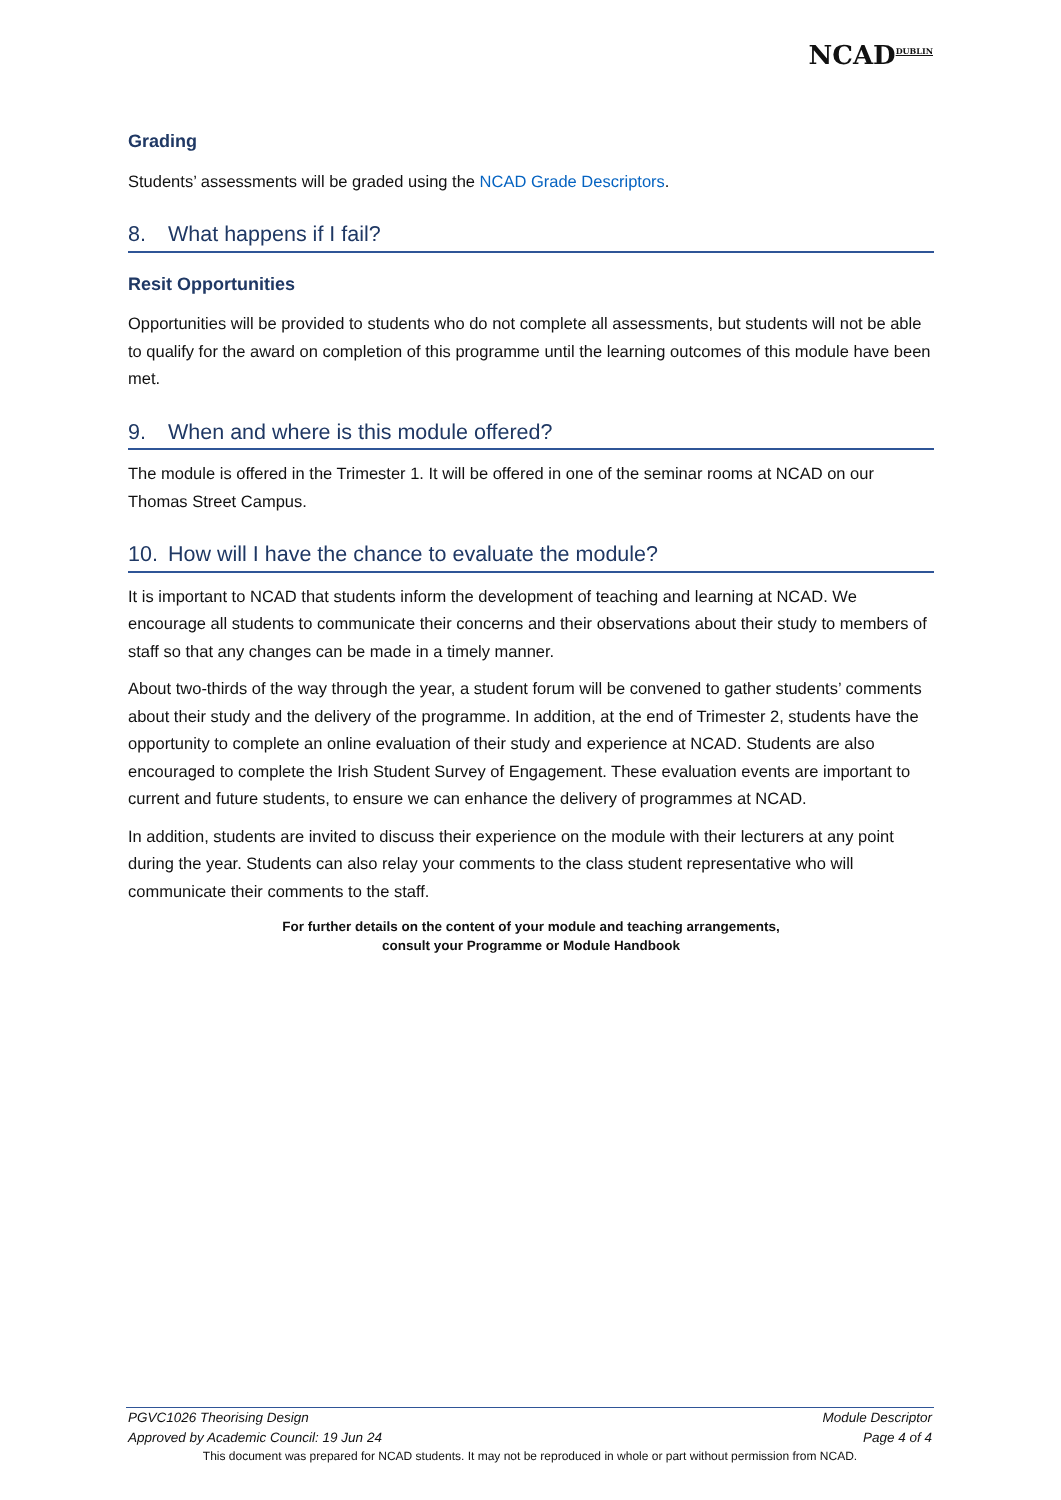NCAD<sup>DUBLIN</sup>
Grading
Students’ assessments will be graded using the NCAD Grade Descriptors.
8. What happens if I fail?
Resit Opportunities
Opportunities will be provided to students who do not complete all assessments, but students will not be able to qualify for the award on completion of this programme until the learning outcomes of this module have been met.
9. When and where is this module offered?
The module is offered in the Trimester 1. It will be offered in one of the seminar rooms at NCAD on our Thomas Street Campus.
10. How will I have the chance to evaluate the module?
It is important to NCAD that students inform the development of teaching and learning at NCAD. We encourage all students to communicate their concerns and their observations about their study to members of staff so that any changes can be made in a timely manner.
About two-thirds of the way through the year, a student forum will be convened to gather students’ comments about their study and the delivery of the programme. In addition, at the end of Trimester 2, students have the opportunity to complete an online evaluation of their study and experience at NCAD. Students are also encouraged to complete the Irish Student Survey of Engagement. These evaluation events are important to current and future students, to ensure we can enhance the delivery of programmes at NCAD.
In addition, students are invited to discuss their experience on the module with their lecturers at any point during the year. Students can also relay your comments to the class student representative who will communicate their comments to the staff.
For further details on the content of your module and teaching arrangements,
consult your Programme or Module Handbook
PGVC1026 Theorising Design Module Descriptor
Approved by Academic Council: 19 Jun 24 Page 4 of 4
This document was prepared for NCAD students. It may not be reproduced in whole or part without permission from NCAD.